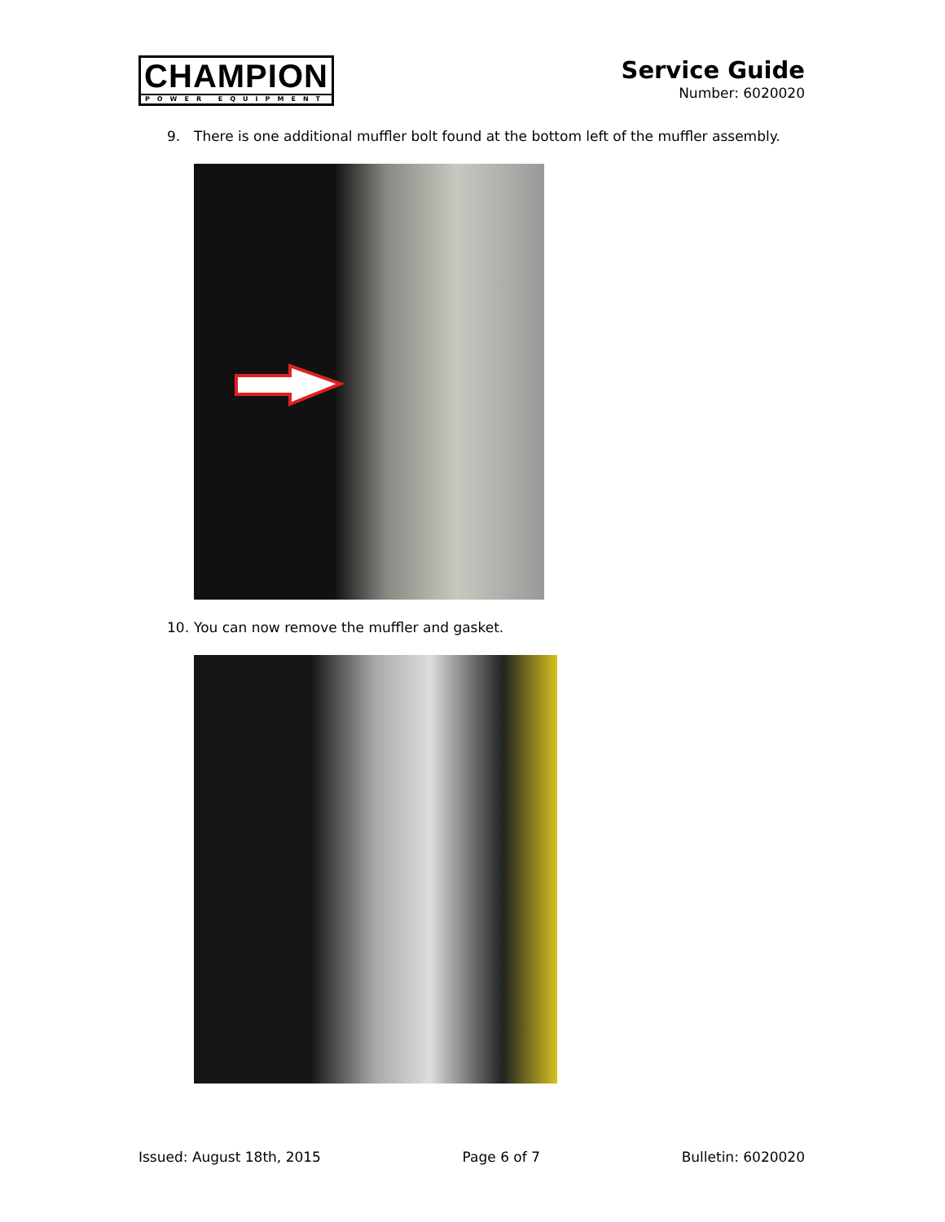CHAMPION
POWER EQUIPMENT
Service Guide
Number: 6020020
9. There is one additional muffler bolt found at the bottom left of the muffler assembly.
10. You can now remove the muffler and gasket.
Issued: August 18th, 2015 Page 6 of 7 Bulletin: 6020020